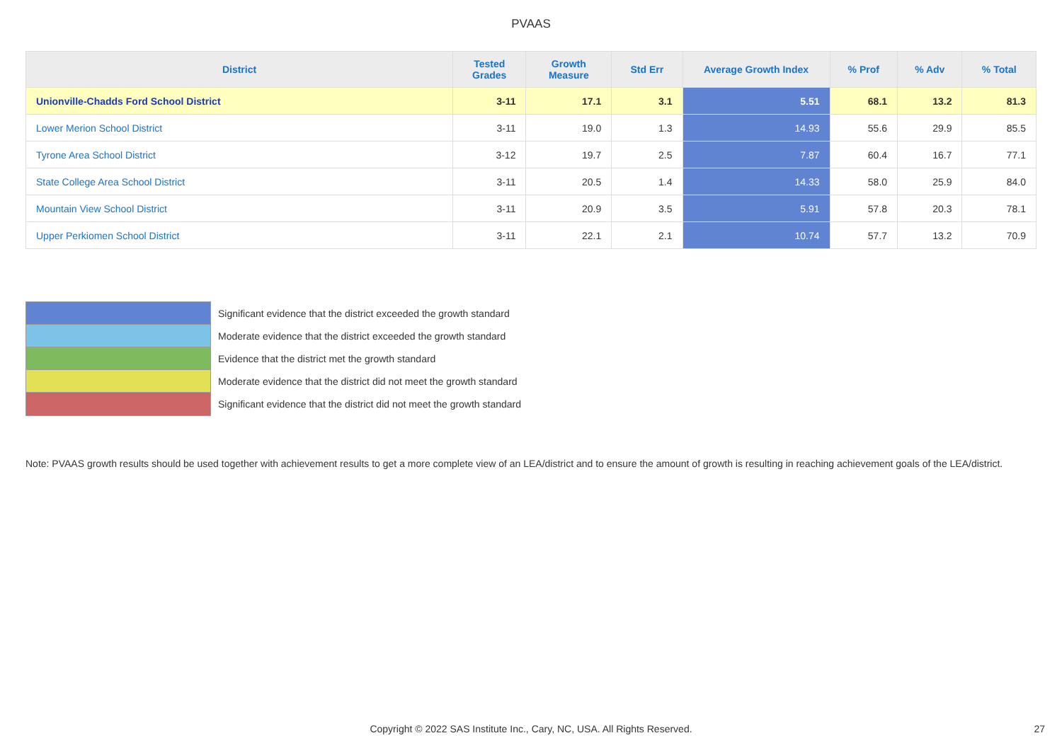PVAAS
| District | Tested Grades | Growth Measure | Std Err | Average Growth Index | % Prof | % Adv | % Total |
| --- | --- | --- | --- | --- | --- | --- | --- |
| Unionville-Chadds Ford School District | 3-11 | 17.1 | 3.1 | 5.51 | 68.1 | 13.2 | 81.3 |
| Lower Merion School District | 3-11 | 19.0 | 1.3 | 14.93 | 55.6 | 29.9 | 85.5 |
| Tyrone Area School District | 3-12 | 19.7 | 2.5 | 7.87 | 60.4 | 16.7 | 77.1 |
| State College Area School District | 3-11 | 20.5 | 1.4 | 14.33 | 58.0 | 25.9 | 84.0 |
| Mountain View School District | 3-11 | 20.9 | 3.5 | 5.91 | 57.8 | 20.3 | 78.1 |
| Upper Perkiomen School District | 3-11 | 22.1 | 2.1 | 10.74 | 57.7 | 13.2 | 70.9 |
Significant evidence that the district exceeded the growth standard
Moderate evidence that the district exceeded the growth standard
Evidence that the district met the growth standard
Moderate evidence that the district did not meet the growth standard
Significant evidence that the district did not meet the growth standard
Note: PVAAS growth results should be used together with achievement results to get a more complete view of an LEA/district and to ensure the amount of growth is resulting in reaching achievement goals of the LEA/district.
Copyright © 2022 SAS Institute Inc., Cary, NC, USA. All Rights Reserved. 27